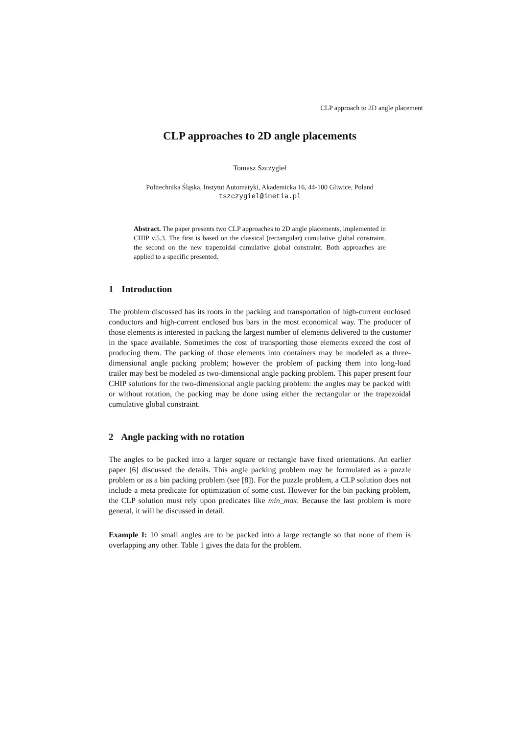CLP approach to 2D angle placement
CLP approaches to 2D angle placements
Tomasz Szczygieł
Politechnika Śląska, Instytut Automatyki, Akademicka 16, 44-100 Gliwice, Poland
tszczygiel@inetia.pl
Abstract. The paper presents two CLP approaches to 2D angle placements, implemented in CHIP v.5.3. The first is based on the classical (rectangular) cumulative global constraint, the second on the new trapezoidal cumulative global constraint. Both approaches are applied to a specific presented.
1 Introduction
The problem discussed has its roots in the packing and transportation of high-current enclosed conductors and high-current enclosed bus bars in the most economical way. The producer of those elements is interested in packing the largest number of elements delivered to the customer in the space available. Sometimes the cost of transporting those elements exceed the cost of producing them. The packing of those elements into containers may be modeled as a three-dimensional angle packing problem; however the problem of packing them into long-load trailer may best be modeled as two-dimensional angle packing problem. This paper present four CHIP solutions for the two-dimensional angle packing problem: the angles may be packed with or without rotation, the packing may be done using either the rectangular or the trapezoidal cumulative global constraint.
2 Angle packing with no rotation
The angles to be packed into a larger square or rectangle have fixed orientations. An earlier paper [6] discussed the details. This angle packing problem may be formulated as a puzzle problem or as a bin packing problem (see [8]). For the puzzle problem, a CLP solution does not include a meta predicate for optimization of some cost. However for the bin packing problem, the CLP solution must rely upon predicates like min_max. Because the last problem is more general, it will be discussed in detail.
Example I: 10 small angles are to be packed into a large rectangle so that none of them is overlapping any other. Table 1 gives the data for the problem.